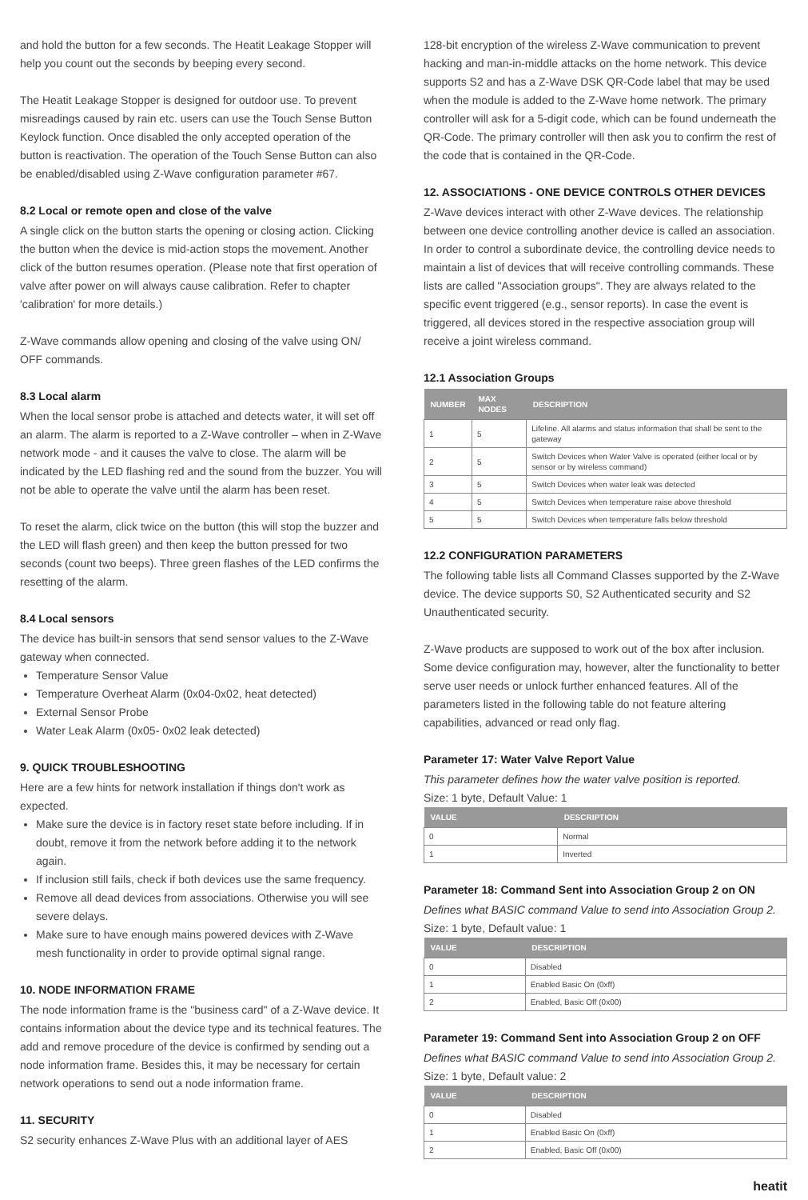and hold the button for a few seconds. The Heatit Leakage Stopper will help you count out the seconds by beeping every second.
The Heatit Leakage Stopper is designed for outdoor use. To prevent misreadings caused by rain etc. users can use the Touch Sense Button Keylock function. Once disabled the only accepted operation of the button is reactivation. The operation of the Touch Sense Button can also be enabled/disabled using Z-Wave configuration parameter #67.
8.2 Local or remote open and close of the valve
A single click on the button starts the opening or closing action. Clicking the button when the device is mid-action stops the movement. Another click of the button resumes operation. (Please note that first operation of valve after power on will always cause calibration. Refer to chapter 'calibration' for more details.)
Z-Wave commands allow opening and closing of the valve using ON/ OFF commands.
8.3 Local alarm
When the local sensor probe is attached and detects water, it will set off an alarm. The alarm is reported to a Z-Wave controller – when in Z-Wave network mode - and it causes the valve to close. The alarm will be indicated by the LED flashing red and the sound from the buzzer. You will not be able to operate the valve until the alarm has been reset.
To reset the alarm, click twice on the button (this will stop the buzzer and the LED will flash green) and then keep the button pressed for two seconds (count two beeps). Three green flashes of the LED confirms the resetting of the alarm.
8.4 Local sensors
The device has built-in sensors that send sensor values to the Z-Wave gateway when connected.
Temperature Sensor Value
Temperature Overheat Alarm (0x04-0x02, heat detected)
External Sensor Probe
Water Leak Alarm (0x05- 0x02 leak detected)
9. QUICK TROUBLESHOOTING
Here are a few hints for network installation if things don't work as expected.
Make sure the device is in factory reset state before including. If in doubt, remove it from the network before adding it to the network again.
If inclusion still fails, check if both devices use the same frequency.
Remove all dead devices from associations. Otherwise you will see severe delays.
Make sure to have enough mains powered devices with Z-Wave mesh functionality in order to provide optimal signal range.
10. NODE INFORMATION FRAME
The node information frame is the "business card" of a Z-Wave device. It contains information about the device type and its technical features. The add and remove procedure of the device is confirmed by sending out a node information frame. Besides this, it may be necessary for certain network operations to send out a node information frame.
11. SECURITY
S2 security enhances Z-Wave Plus with an additional layer of AES
128-bit encryption of the wireless Z-Wave communication to prevent hacking and man-in-middle attacks on the home network. This device supports S2 and has a Z-Wave DSK QR-Code label that may be used when the module is added to the Z-Wave home network. The primary controller will ask for a 5-digit code, which can be found underneath the QR-Code. The primary controller will then ask you to confirm the rest of the code that is contained in the QR-Code.
12. ASSOCIATIONS - ONE DEVICE CONTROLS OTHER DEVICES
Z-Wave devices interact with other Z-Wave devices. The relationship between one device controlling another device is called an association. In order to control a subordinate device, the controlling device needs to maintain a list of devices that will receive controlling commands. These lists are called "Association groups". They are always related to the specific event triggered (e.g., sensor reports). In case the event is triggered, all devices stored in the respective association group will receive a joint wireless command.
12.1 Association Groups
| NUMBER | MAX NODES | DESCRIPTION |
| --- | --- | --- |
| 1 | 5 | Lifeline. All alarms and status information that shall be sent to the gateway |
| 2 | 5 | Switch Devices when Water Valve is operated (either local or by sensor or by wireless command) |
| 3 | 5 | Switch Devices when water leak was detected |
| 4 | 5 | Switch Devices when temperature raise above threshold |
| 5 | 5 | Switch Devices when temperature falls below threshold |
12.2 CONFIGURATION PARAMETERS
The following table lists all Command Classes supported by the Z-Wave device. The device supports S0, S2 Authenticated security and S2 Unauthenticated security.
Z-Wave products are supposed to work out of the box after inclusion. Some device configuration may, however, alter the functionality to better serve user needs or unlock further enhanced features. All of the parameters listed in the following table do not feature altering capabilities, advanced or read only flag.
Parameter 17: Water Valve Report Value
This parameter defines how the water valve position is reported.
Size: 1 byte, Default Value: 1
| VALUE | DESCRIPTION |
| --- | --- |
| 0 | Normal |
| 1 | Inverted |
Parameter 18: Command Sent into Association Group 2 on ON
Defines what BASIC command Value to send into Association Group 2.
Size: 1 byte, Default value: 1
| VALUE | DESCRIPTION |
| --- | --- |
| 0 | Disabled |
| 1 | Enabled Basic On (0xff) |
| 2 | Enabled, Basic Off (0x00) |
Parameter 19: Command Sent into Association Group 2 on OFF
Defines what BASIC command Value to send into Association Group 2.
Size: 1 byte, Default value: 2
| VALUE | DESCRIPTION |
| --- | --- |
| 0 | Disabled |
| 1 | Enabled Basic On (0xff) |
| 2 | Enabled, Basic Off (0x00) |
heatit